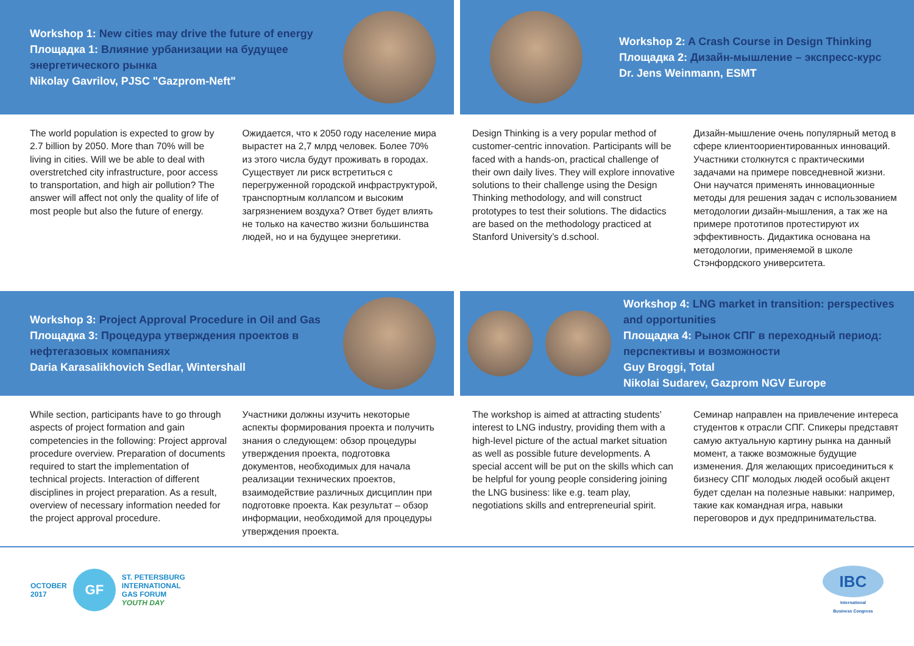Workshop 1: New cities may drive the future of energy
Площадка 1: Влияние урбанизации на будущее энергетического рынка
Nikolay Gavrilov, PJSC "Gazprom-Neft"
The world population is expected to grow by 2.7 billion by 2050. More than 70% will be living in cities. Will we be able to deal with overstretched city infrastructure, poor access to transportation, and high air pollution? The answer will affect not only the quality of life of most people but also the future of energy.
Ожидается, что к 2050 году население мира вырастет на 2,7 млрд человек. Более 70% из этого числа будут проживать в городах. Существует ли риск встретиться с перегруженной городской инфраструктурой, транспортным коллапсом и высоким загрязнением воздуха? Ответ будет влиять не только на качество жизни большинства людей, но и на будущее энергетики.
Workshop 2: A Crash Course in Design Thinking
Площадка 2: Дизайн-мышление – экспресс-курс
Dr. Jens Weinmann, ESMT
Design Thinking is a very popular method of customer-centric innovation. Participants will be faced with a hands-on, practical challenge of their own daily lives. They will explore innovative solutions to their challenge using the Design Thinking methodology, and will construct prototypes to test their solutions. The didactics are based on the methodology practiced at Stanford University’s d.school.
Дизайн-мышление очень популярный метод в сфере клиентоориентированных инноваций. Участники столкнутся с практическими задачами на примере повседневной жизни. Они научатся применять инновационные методы для решения задач с использованием методологии дизайн-мышления, а так же на примере прототипов протестируют их эффективность. Дидактика основана на методологии, применяемой в школе Стэнфордского университета.
Workshop 3: Project Approval Procedure in Oil and Gas
Площадка 3: Процедура утверждения проектов в нефтегазовых компаниях
Daria Karasalikhovich Sedlar, Wintershall
While section, participants have to go through aspects of project formation and gain competencies in the following: Project approval procedure overview. Preparation of documents required to start the implementation of technical projects. Interaction of different disciplines in project preparation. As a result, overview of necessary information needed for the project approval procedure.
Участники должны изучить некоторые аспекты формирования проекта и получить знания о следующем: обзор процедуры утверждения проекта, подготовка документов, необходимых для начала реализации технических проектов, взаимодействие различных дисциплин при подготовке проекта. Как результат – обзор информации, необходимой для процедуры утверждения проекта.
Workshop 4: LNG market in transition: perspectives and opportunities
Площадка 4: Рынок СПГ в переходный период: перспективы и возможности
Guy Broggi, Total
Nikolai Sudarev, Gazprom NGV Europe
The workshop is aimed at attracting students’ interest to LNG industry, providing them with a high-level picture of the actual market situation as well as possible future developments. A special accent will be put on the skills which can be helpful for young people considering joining the LNG business: like e.g. team play, negotiations skills and entrepreneurial spirit.
Семинар направлен на привлечение интереса студентов к отрасли СПГ. Спикеры представят самую актуальную картину рынка на данный момент, а также возможные будущие изменения. Для желающих присоединиться к бизнесу СПГ молодых людей особый акцент будет сделан на полезные навыки: например, такие как командная игра, навыки переговоров и дух предпринимательства.
OCTOBER
2017 GF ST. PETERSBURG
INTERNATIONAL
GAS FORUM
YOUTH DAY
IBC
International
Business Congress